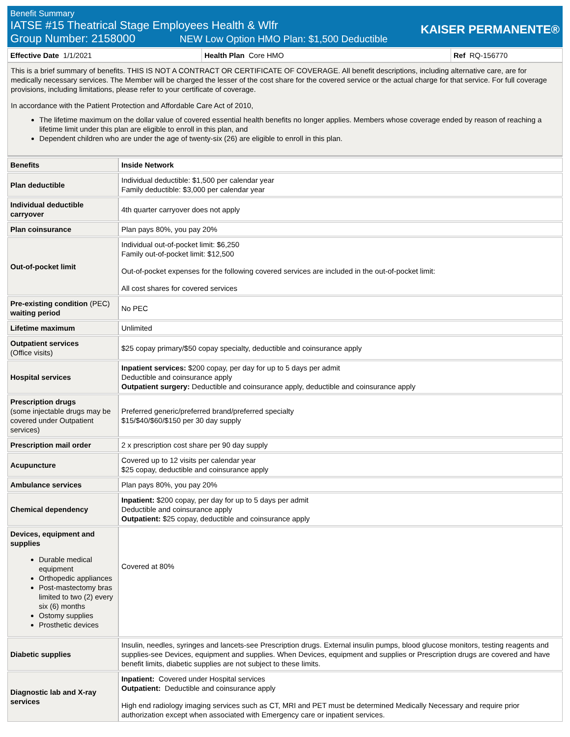Benefit Summary
IATSE #15 Theatrical Stage Employees Health & Wlfr
Group Number: 2158000 NEW Low Option HMO Plan: $1,500 Deductible
KAISER PERMANENTE®
Effective Date 1/1/2021 Health Plan Core HMO Ref RQ-156770
This is a brief summary of benefits. THIS IS NOT A CONTRACT OR CERTIFICATE OF COVERAGE. All benefit descriptions, including alternative care, are for medically necessary services. The Member will be charged the lesser of the cost share for the covered service or the actual charge for that service. For full coverage provisions, including limitations, please refer to your certificate of coverage.
In accordance with the Patient Protection and Affordable Care Act of 2010,
The lifetime maximum on the dollar value of covered essential health benefits no longer applies. Members whose coverage ended by reason of reaching a lifetime limit under this plan are eligible to enroll in this plan, and
Dependent children who are under the age of twenty-six (26) are eligible to enroll in this plan.
| Benefits | Inside Network |
| --- | --- |
| Plan deductible | Individual deductible: $1,500 per calendar year Family deductible: $3,000 per calendar year |
| Individual deductible carryover | 4th quarter carryover does not apply |
| Plan coinsurance | Plan pays 80%, you pay 20% |
| Out-of-pocket limit | Individual out-of-pocket limit: $6,250 Family out-of-pocket limit: $12,500 Out-of-pocket expenses for the following covered services are included in the out-of-pocket limit: All cost shares for covered services |
| Pre-existing condition (PEC) waiting period | No PEC |
| Lifetime maximum | Unlimited |
| Outpatient services (Office visits) | $25 copay primary/$50 copay specialty, deductible and coinsurance apply |
| Hospital services | Inpatient services: $200 copay, per day for up to 5 days per admit Deductible and coinsurance apply Outpatient surgery: Deductible and coinsurance apply, deductible and coinsurance apply |
| Prescription drugs (some injectable drugs may be covered under Outpatient services) | Preferred generic/preferred brand/preferred specialty $15/$40/$60/$150 per 30 day supply |
| Prescription mail order | 2 x prescription cost share per 90 day supply |
| Acupuncture | Covered up to 12 visits per calendar year $25 copay, deductible and coinsurance apply |
| Ambulance services | Plan pays 80%, you pay 20% |
| Chemical dependency | Inpatient: $200 copay, per day for up to 5 days per admit Deductible and coinsurance apply Outpatient: $25 copay, deductible and coinsurance apply |
| Devices, equipment and supplies Durable medical equipment Orthopedic appliances Post-mastectomy bras limited to two (2) every six (6) months Ostomy supplies Prosthetic devices | Covered at 80% |
| Diabetic supplies | Insulin, needles, syringes and lancets-see Prescription drugs. External insulin pumps, blood glucose monitors, testing reagents and supplies-see Devices, equipment and supplies. When Devices, equipment and supplies or Prescription drugs are covered and have benefit limits, diabetic supplies are not subject to these limits. |
| Diagnostic lab and X-ray services | Inpatient: Covered under Hospital services Outpatient: Deductible and coinsurance apply High end radiology imaging services such as CT, MRI and PET must be determined Medically Necessary and require prior authorization except when associated with Emergency care or inpatient services. |